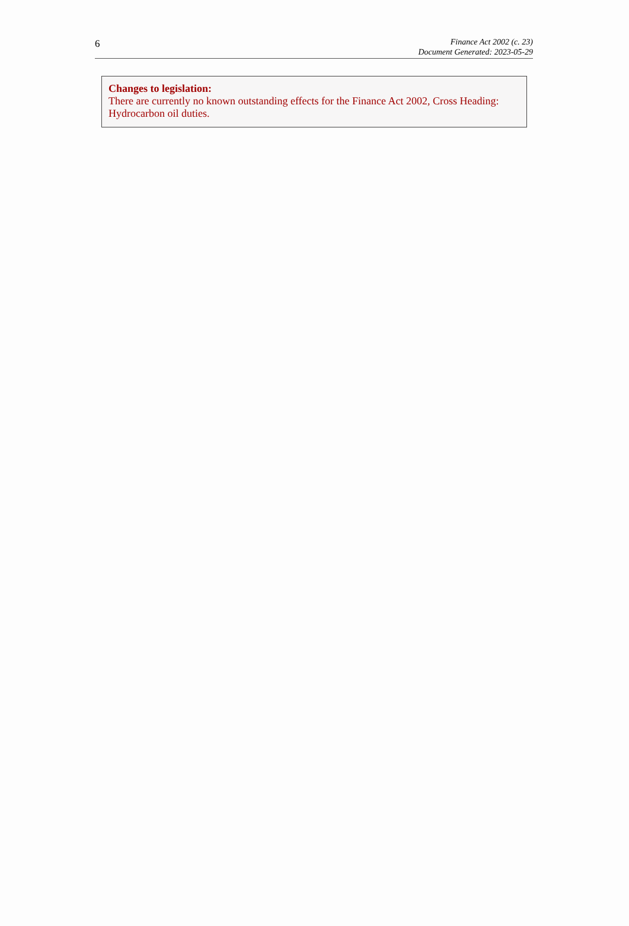6
Finance Act 2002 (c. 23)
Document Generated: 2023-05-29
Changes to legislation:
There are currently no known outstanding effects for the Finance Act 2002, Cross Heading: Hydrocarbon oil duties.